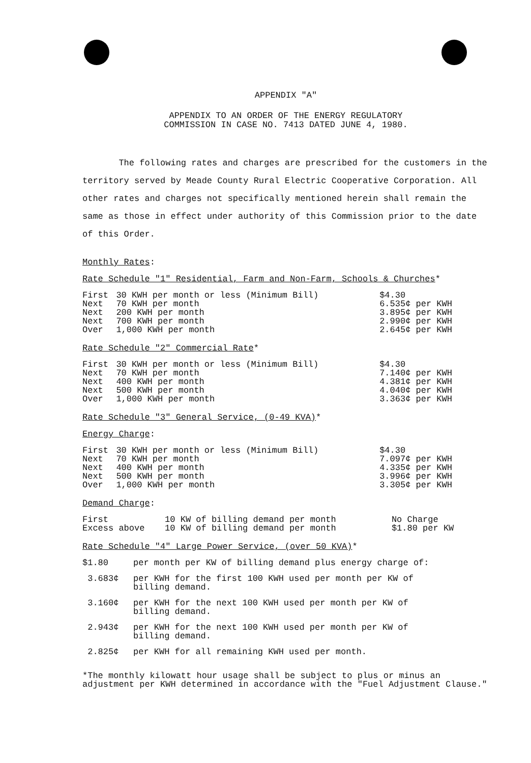APPENDIX "A"
APPENDIX TO AN ORDER OF THE ENERGY REGULATORY
COMMISSION IN CASE NO. 7413 DATED JUNE 4, 1980.
The following rates and charges are prescribed for the customers in the territory served by Meade County Rural Electric Cooperative Corporation. All other rates and charges not specifically mentioned herein shall remain the same as those in effect under authority of this Commission prior to the date of this Order.
Monthly Rates:
Rate Schedule "1" Residential, Farm and Non-Farm, Schools & Churches*
| First | 30 KWH per month or less (Minimum Bill) | $4.30 |
| Next | 70 KWH per month | 6.535¢ per KWH |
| Next | 200 KWH per month | 3.895¢ per KWH |
| Next | 700 KWH per month | 2.990¢ per KWH |
| Over | 1,000 KWH per month | 2.645¢ per KWH |
Rate Schedule "2" Commercial Rate*
| First | 30 KWH per month or less (Minimum Bill) | $4.30 |
| Next | 70 KWH per month | 7.140¢ per KWH |
| Next | 400 KWH per month | 4.381¢ per KWH |
| Next | 500 KWH per month | 4.040¢ per KWH |
| Over | 1,000 KWH per month | 3.363¢ per KWH |
Rate Schedule "3" General Service, (0-49 KVA)*
Energy Charge:
| First | 30 KWH per month or less (Minimum Bill) | $4.30 |
| Next | 70 KWH per month | 7.097¢ per KWH |
| Next | 400 KWH per month | 4.335¢ per KWH |
| Next | 500 KWH per month | 3.996¢ per KWH |
| Over | 1,000 KWH per month | 3.305¢ per KWH |
Demand Charge:
| First | 10 KW of billing demand per month | No Charge |
| Excess above | 10 KW of billing demand per month | $1.80 per KW |
Rate Schedule "4" Large Power Service, (over 50 KVA)*
| $1.80 | per month per KW of billing demand plus energy charge of: |
| 3.683¢ | per KWH for the first 100 KWH used per month per KW of billing demand. |
| 3.160¢ | per KWH for the next 100 KWH used per month per KW of billing demand. |
| 2.943¢ | per KWH for the next 100 KWH used per month per KW of billing demand. |
| 2.825¢ | per KWH for all remaining KWH used per month. |
*The monthly kilowatt hour usage shall be subject to plus or minus an adjustment per KWH determined in accordance with the "Fuel Adjustment Clause."